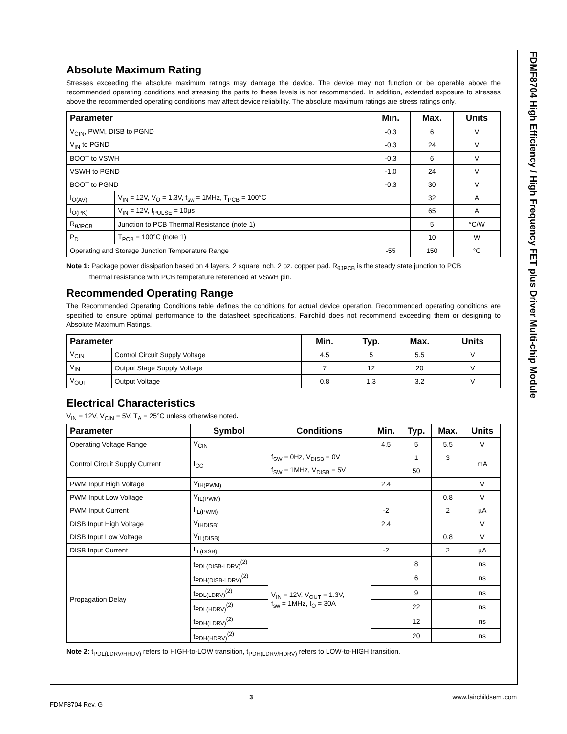FDMF8704 High Efficiency / High Frequency FET plus Driver Multi-chip Module
Absolute Maximum Rating
Stresses exceeding the absolute maximum ratings may damage the device. The device may not function or be operable above the recommended operating conditions and stressing the parts to these levels is not recommended. In addition, extended exposure to stresses above the recommended operating conditions may affect device reliability. The absolute maximum ratings are stress ratings only.
| Parameter | | Min. | Max. | Units |
| --- | --- | --- | --- | --- |
| V<sub>CIN</sub>, PWM, DISB to PGND | | -0.3 | 6 | V |
| V<sub>IN</sub> to PGND | | -0.3 | 24 | V |
| BOOT to VSWH | | -0.3 | 6 | V |
| VSWH to PGND | | -1.0 | 24 | V |
| BOOT to PGND | | -0.3 | 30 | V |
| I<sub>O(AV)</sub> | V<sub>IN</sub> = 12V, V<sub>O</sub> = 1.3V, f<sub>sw</sub> = 1MHz, T<sub>PCB</sub> = 100°C | | 32 | A |
| I<sub>O(PK)</sub> | V<sub>IN</sub> = 12V, t<sub>PULSE</sub> = 10µs | | 65 | A |
| R<sub>θJPCB</sub> | Junction to PCB Thermal Resistance (note 1) | | 5 | °C/W |
| P<sub>D</sub> | T<sub>PCB</sub> = 100°C (note 1) | | 10 | W |
| Operating and Storage Junction Temperature Range | | -55 | 150 | °C |
Note 1: Package power dissipation based on 4 layers, 2 square inch, 2 oz. copper pad. R<sub>θJPCB</sub> is the steady state junction to PCB
thermal resistance with PCB temperature referenced at VSWH pin.
Recommended Operating Range
The Recommended Operating Conditions table defines the conditions for actual device operation. Recommended operating conditions are specified to ensure optimal performance to the datasheet specifications. Fairchild does not recommend exceeding them or designing to Absolute Maximum Ratings.
| Parameter | | Min. | Typ. | Max. | Units |
| --- | --- | --- | --- | --- | --- |
| V<sub>CIN</sub> | Control Circuit Supply Voltage | 4.5 | 5 | 5.5 | V |
| V<sub>IN</sub> | Output Stage Supply Voltage | 7 | 12 | 20 | V |
| V<sub>OUT</sub> | Output Voltage | 0.8 | 1.3 | 3.2 | V |
Electrical Characteristics
V<sub>IN</sub> = 12V, V<sub>CIN</sub> = 5V, T<sub>A</sub> = 25°C unless otherwise noted.
| Parameter | Symbol | Conditions | Min. | Typ. | Max. | Units |
| --- | --- | --- | --- | --- | --- | --- |
| Operating Voltage Range | V<sub>CIN</sub> | | 4.5 | 5 | 5.5 | V |
| Control Circuit Supply Current | I<sub>CC</sub> | f<sub>SW</sub> = 0Hz, V<sub>DISB</sub> = 0V | | 1 | 3 | mA |
| | | f<sub>SW</sub> = 1MHz, V<sub>DISB</sub> = 5V | | 50 | | |
| PWM Input High Voltage | V<sub>IH(PWM)</sub> | | 2.4 | | | V |
| PWM Input Low Voltage | V<sub>IL(PWM)</sub> | | | | 0.8 | V |
| PWM Input Current | I<sub>IL(PWM)</sub> | | -2 | | 2 | µA |
| DISB Input High Voltage | V<sub>IHDISB)</sub> | | 2.4 | | | V |
| DISB Input Low Voltage | V<sub>IL(DISB)</sub> | | | | 0.8 | V |
| DISB Input Current | I<sub>IL(DISB)</sub> | | -2 | | 2 | µA |
| Propagation Delay | t<sub>PDL(DISB-LDRV)</sub><sup>(2)</sup> | V<sub>IN</sub> = 12V, V<sub>OUT</sub> = 1.3V, f<sub>sw</sub> = 1MHz, I<sub>O</sub> = 30A | | 8 | | ns |
| | t<sub>PDH(DISB-LDRV)</sub><sup>(2)</sup> | | | 6 | | ns |
| | t<sub>PDL(LDRV)</sub><sup>(2)</sup> | | | 9 | | ns |
| | t<sub>PDL(HDRV)</sub><sup>(2)</sup> | | | 22 | | ns |
| | t<sub>PDH(LDRV)</sub><sup>(2)</sup> | | | 12 | | ns |
| | t<sub>PDH(HDRV)</sub><sup>(2)</sup> | | | 20 | | ns |
Note 2: t<sub>PDL(LDRV/HRDV)</sub> refers to HIGH-to-LOW transition, t<sub>PDH(LDRV/HDRV)</sub> refers to LOW-to-HIGH transition.
3 www.fairchildsemi.com
FDMF8704 Rev. G